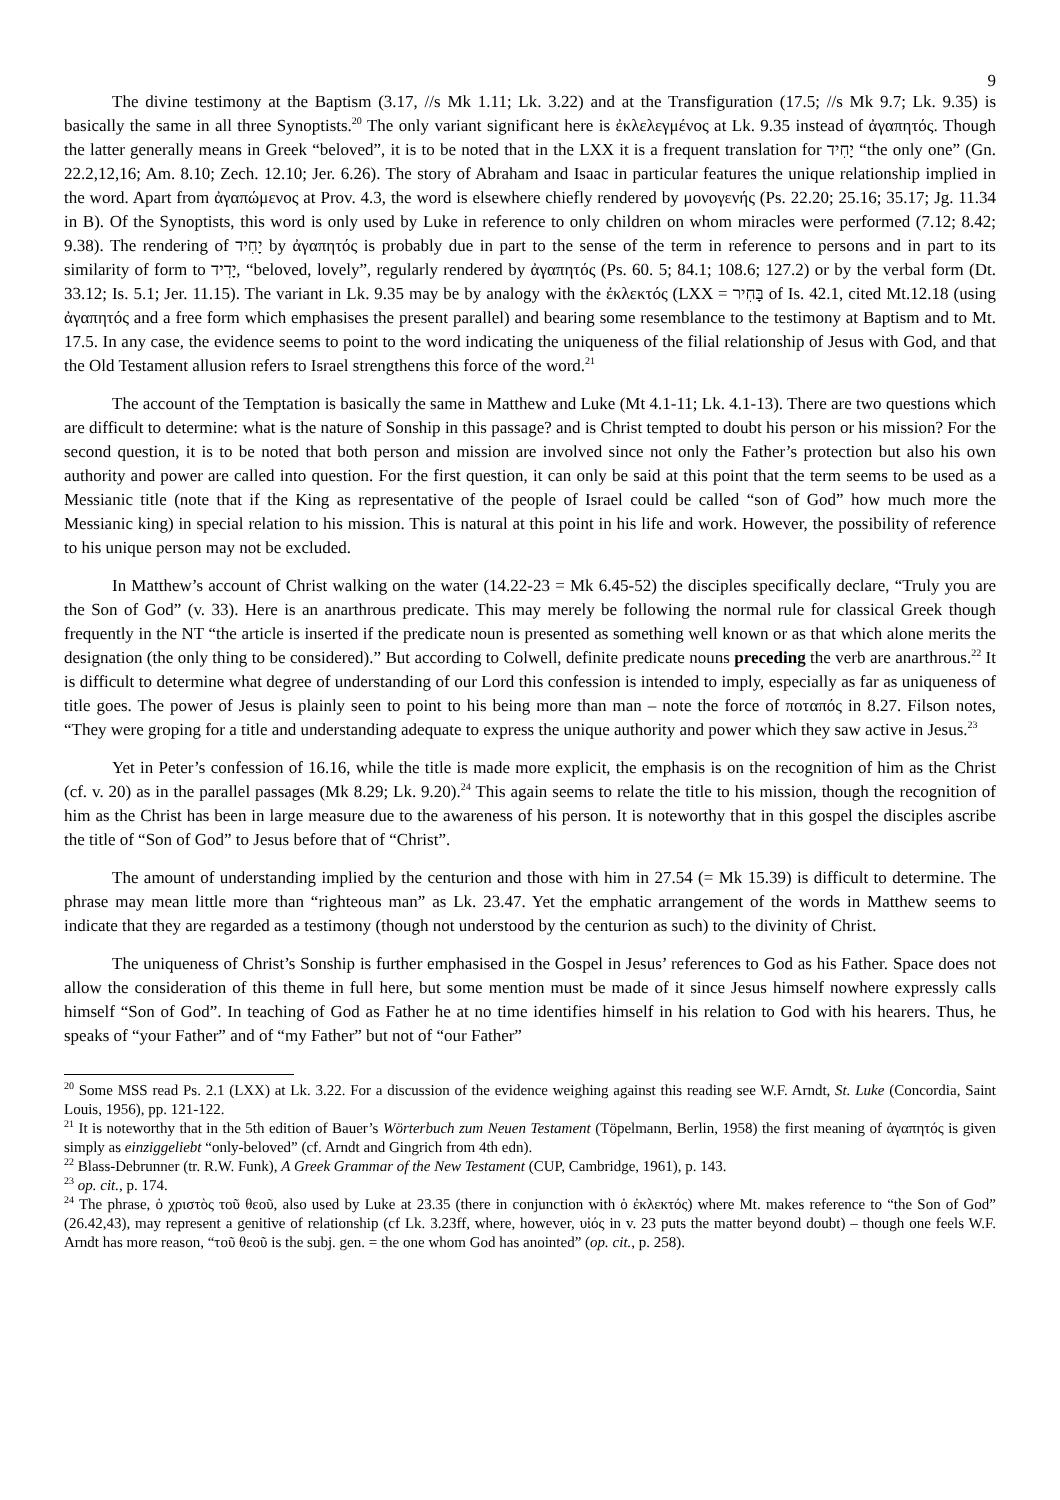9
The divine testimony at the Baptism (3.17, //s Mk 1.11; Lk. 3.22) and at the Transfiguration (17.5; //s Mk 9.7; Lk. 9.35) is basically the same in all three Synoptists.<sup>20</sup> The only variant significant here is ἐκλελεγμένος at Lk. 9.35 instead of ἀγαπητός. Though the latter generally means in Greek “beloved”, it is to be noted that in the LXX it is a frequent translation for יָחִיד “the only one” (Gn. 22.2,12,16; Am. 8.10; Zech. 12.10; Jer. 6.26). The story of Abraham and Isaac in particular features the unique relationship implied in the word. Apart from ἀγαπώμενος at Prov. 4.3, the word is elsewhere chiefly rendered by μονογενής (Ps. 22.20; 25.16; 35.17; Jg. 11.34 in B). Of the Synoptists, this word is only used by Luke in reference to only children on whom miracles were performed (7.12; 8.42; 9.38). The rendering of יָחִיד by ἀγαπητός is probably due in part to the sense of the term in reference to persons and in part to its similarity of form to יָדִיד, “beloved, lovely”, regularly rendered by ἀγαπητός (Ps. 60. 5; 84.1; 108.6; 127.2) or by the verbal form (Dt. 33.12; Is. 5.1; Jer. 11.15). The variant in Lk. 9.35 may be by analogy with the ἐκλεκτός (LXX = בָּחִיר of Is. 42.1, cited Mt.12.18 (using ἀγαπητός and a free form which emphasises the present parallel) and bearing some resemblance to the testimony at Baptism and to Mt. 17.5. In any case, the evidence seems to point to the word indicating the uniqueness of the filial relationship of Jesus with God, and that the Old Testament allusion refers to Israel strengthens this force of the word.<sup>21</sup>
The account of the Temptation is basically the same in Matthew and Luke (Mt 4.1-11; Lk. 4.1-13). There are two questions which are difficult to determine: what is the nature of Sonship in this passage? and is Christ tempted to doubt his person or his mission? For the second question, it is to be noted that both person and mission are involved since not only the Father’s protection but also his own authority and power are called into question. For the first question, it can only be said at this point that the term seems to be used as a Messianic title (note that if the King as representative of the people of Israel could be called “son of God” how much more the Messianic king) in special relation to his mission. This is natural at this point in his life and work. However, the possibility of reference to his unique person may not be excluded.
In Matthew’s account of Christ walking on the water (14.22-23 = Mk 6.45-52) the disciples specifically declare, “Truly you are the Son of God” (v. 33). Here is an anarthrous predicate. This may merely be following the normal rule for classical Greek though frequently in the NT “the article is inserted if the predicate noun is presented as something well known or as that which alone merits the designation (the only thing to be considered).” But according to Colwell, definite predicate nouns preceding the verb are anarthrous.<sup>22</sup> It is difficult to determine what degree of understanding of our Lord this confession is intended to imply, especially as far as uniqueness of title goes. The power of Jesus is plainly seen to point to his being more than man – note the force of ποταπός in 8.27. Filson notes, “They were groping for a title and understanding adequate to express the unique authority and power which they saw active in Jesus.<sup>23</sup>
Yet in Peter’s confession of 16.16, while the title is made more explicit, the emphasis is on the recognition of him as the Christ (cf. v. 20) as in the parallel passages (Mk 8.29; Lk. 9.20).<sup>24</sup> This again seems to relate the title to his mission, though the recognition of him as the Christ has been in large measure due to the awareness of his person. It is noteworthy that in this gospel the disciples ascribe the title of “Son of God” to Jesus before that of “Christ”.
The amount of understanding implied by the centurion and those with him in 27.54 (= Mk 15.39) is difficult to determine. The phrase may mean little more than “righteous man” as Lk. 23.47. Yet the emphatic arrangement of the words in Matthew seems to indicate that they are regarded as a testimony (though not understood by the centurion as such) to the divinity of Christ.
The uniqueness of Christ’s Sonship is further emphasised in the Gospel in Jesus’ references to God as his Father. Space does not allow the consideration of this theme in full here, but some mention must be made of it since Jesus himself nowhere expressly calls himself “Son of God”. In teaching of God as Father he at no time identifies himself in his relation to God with his hearers. Thus, he speaks of “your Father” and of “my Father” but not of “our Father”
<sup>20</sup> Some MSS read Ps. 2.1 (LXX) at Lk. 3.22. For a discussion of the evidence weighing against this reading see W.F. Arndt, St. Luke (Concordia, Saint Louis, 1956), pp. 121-122.
<sup>21</sup> It is noteworthy that in the 5th edition of Bauer’s Wörterbuch zum Neuen Testament (Töpelmann, Berlin, 1958) the first meaning of ἀγαπητός is given simply as einziggeliebt “only-beloved” (cf. Arndt and Gingrich from 4th edn).
<sup>22</sup> Blass-Debrunner (tr. R.W. Funk), A Greek Grammar of the New Testament (CUP, Cambridge, 1961), p. 143.
<sup>23</sup> op. cit., p. 174.
<sup>24</sup> The phrase, ὁ χριστὸς τοῦ θεοῦ, also used by Luke at 23.35 (there in conjunction with ὁ ἐκλεκτός) where Mt. makes reference to “the Son of God” (26.42,43), may represent a genitive of relationship (cf Lk. 3.23ff, where, however, υἱός in v. 23 puts the matter beyond doubt) – though one feels W.F. Arndt has more reason, “τοῦ θεοῦ is the subj. gen. = the one whom God has anointed” (op. cit., p. 258).